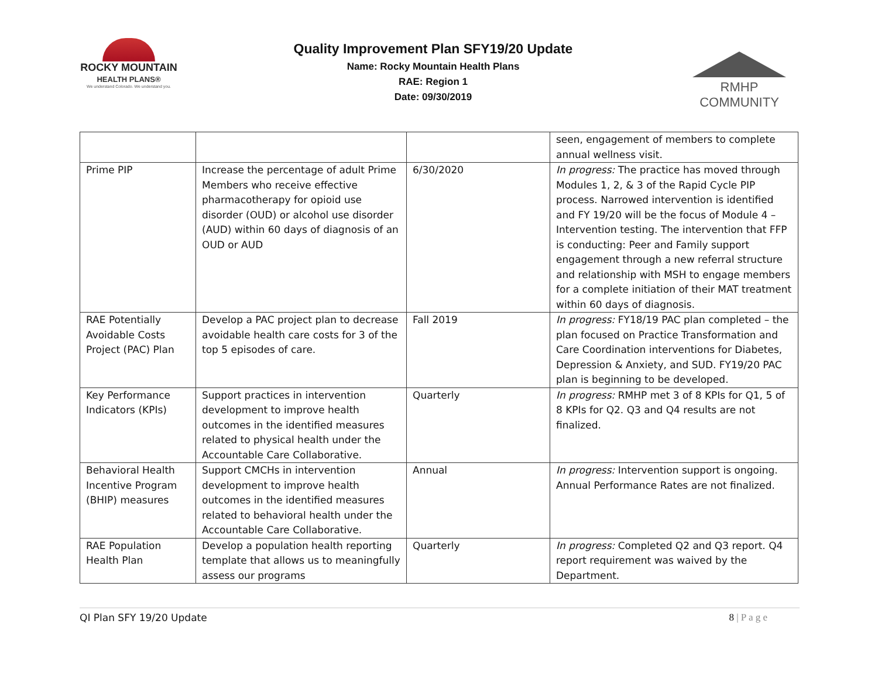ROCKY MOUNTAIN
HEALTH PLANS®
We understand Colorado. We understand you.
Quality Improvement Plan SFY19/20 Update
Name: Rocky Mountain Health Plans
RAE: Region 1
Date: 09/30/2019
RMHP COMMUNITY
| | | | seen, engagement of members to complete annual wellness visit. |
| Prime PIP | Increase the percentage of adult Prime Members who receive effective pharmacotherapy for opioid use disorder (OUD) or alcohol use disorder (AUD) within 60 days of diagnosis of an OUD or AUD | 6/30/2020 | In progress: The practice has moved through Modules 1, 2, & 3 of the Rapid Cycle PIP process. Narrowed intervention is identified and FY 19/20 will be the focus of Module 4 – Intervention testing. The intervention that FFP is conducting: Peer and Family support engagement through a new referral structure and relationship with MSH to engage members for a complete initiation of their MAT treatment within 60 days of diagnosis. |
| RAE Potentially Avoidable Costs Project (PAC) Plan | Develop a PAC project plan to decrease avoidable health care costs for 3 of the top 5 episodes of care. | Fall 2019 | In progress: FY18/19 PAC plan completed – the plan focused on Practice Transformation and Care Coordination interventions for Diabetes, Depression & Anxiety, and SUD. FY19/20 PAC plan is beginning to be developed. |
| Key Performance Indicators (KPIs) | Support practices in intervention development to improve health outcomes in the identified measures related to physical health under the Accountable Care Collaborative. | Quarterly | In progress: RMHP met 3 of 8 KPIs for Q1, 5 of 8 KPIs for Q2. Q3 and Q4 results are not finalized. |
| Behavioral Health Incentive Program (BHIP) measures | Support CMCHs in intervention development to improve health outcomes in the identified measures related to behavioral health under the Accountable Care Collaborative. | Annual | In progress: Intervention support is ongoing. Annual Performance Rates are not finalized. |
| RAE Population Health Plan | Develop a population health reporting template that allows us to meaningfully assess our programs | Quarterly | In progress: Completed Q2 and Q3 report. Q4 report requirement was waived by the Department. |
QI Plan SFY 19/20 Update 8 | P a g e